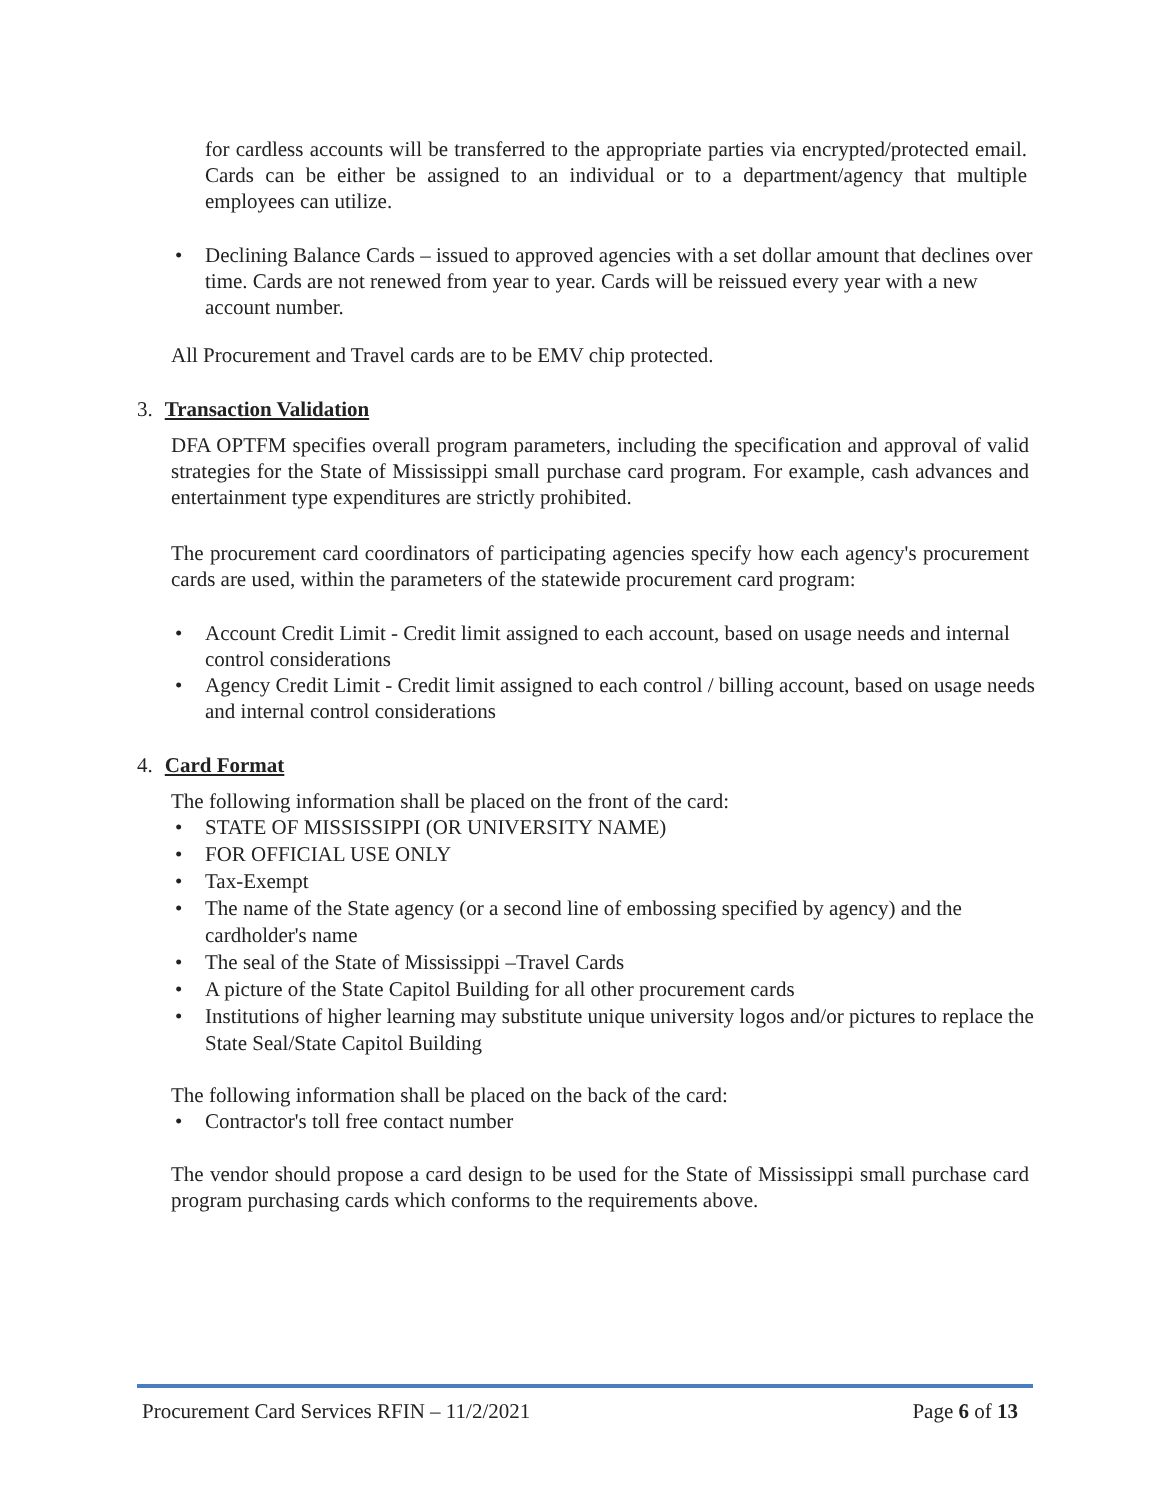for cardless accounts will be transferred to the appropriate parties via encrypted/protected email. Cards can be either be assigned to an individual or to a department/agency that multiple employees can utilize.
• Declining Balance Cards – issued to approved agencies with a set dollar amount that declines over time. Cards are not renewed from year to year. Cards will be reissued every year with a new account number.
All Procurement and Travel cards are to be EMV chip protected.
3. Transaction Validation
DFA OPTFM specifies overall program parameters, including the specification and approval of valid strategies for the State of Mississippi small purchase card program. For example, cash advances and entertainment type expenditures are strictly prohibited.
The procurement card coordinators of participating agencies specify how each agency's procurement cards are used, within the parameters of the statewide procurement card program:
• Account Credit Limit - Credit limit assigned to each account, based on usage needs and internal control considerations
• Agency Credit Limit - Credit limit assigned to each control / billing account, based on usage needs and internal control considerations
4. Card Format
The following information shall be placed on the front of the card:
• STATE OF MISSISSIPPI (OR UNIVERSITY NAME)
• FOR OFFICIAL USE ONLY
• Tax-Exempt
• The name of the State agency (or a second line of embossing specified by agency) and the cardholder's name
• The seal of the State of Mississippi –Travel Cards
• A picture of the State Capitol Building for all other procurement cards
• Institutions of higher learning may substitute unique university logos and/or pictures to replace the State Seal/State Capitol Building
The following information shall be placed on the back of the card:
• Contractor's toll free contact number
The vendor should propose a card design to be used for the State of Mississippi small purchase card program purchasing cards which conforms to the requirements above.
Procurement Card Services RFIN – 11/2/2021 Page 6 of 13